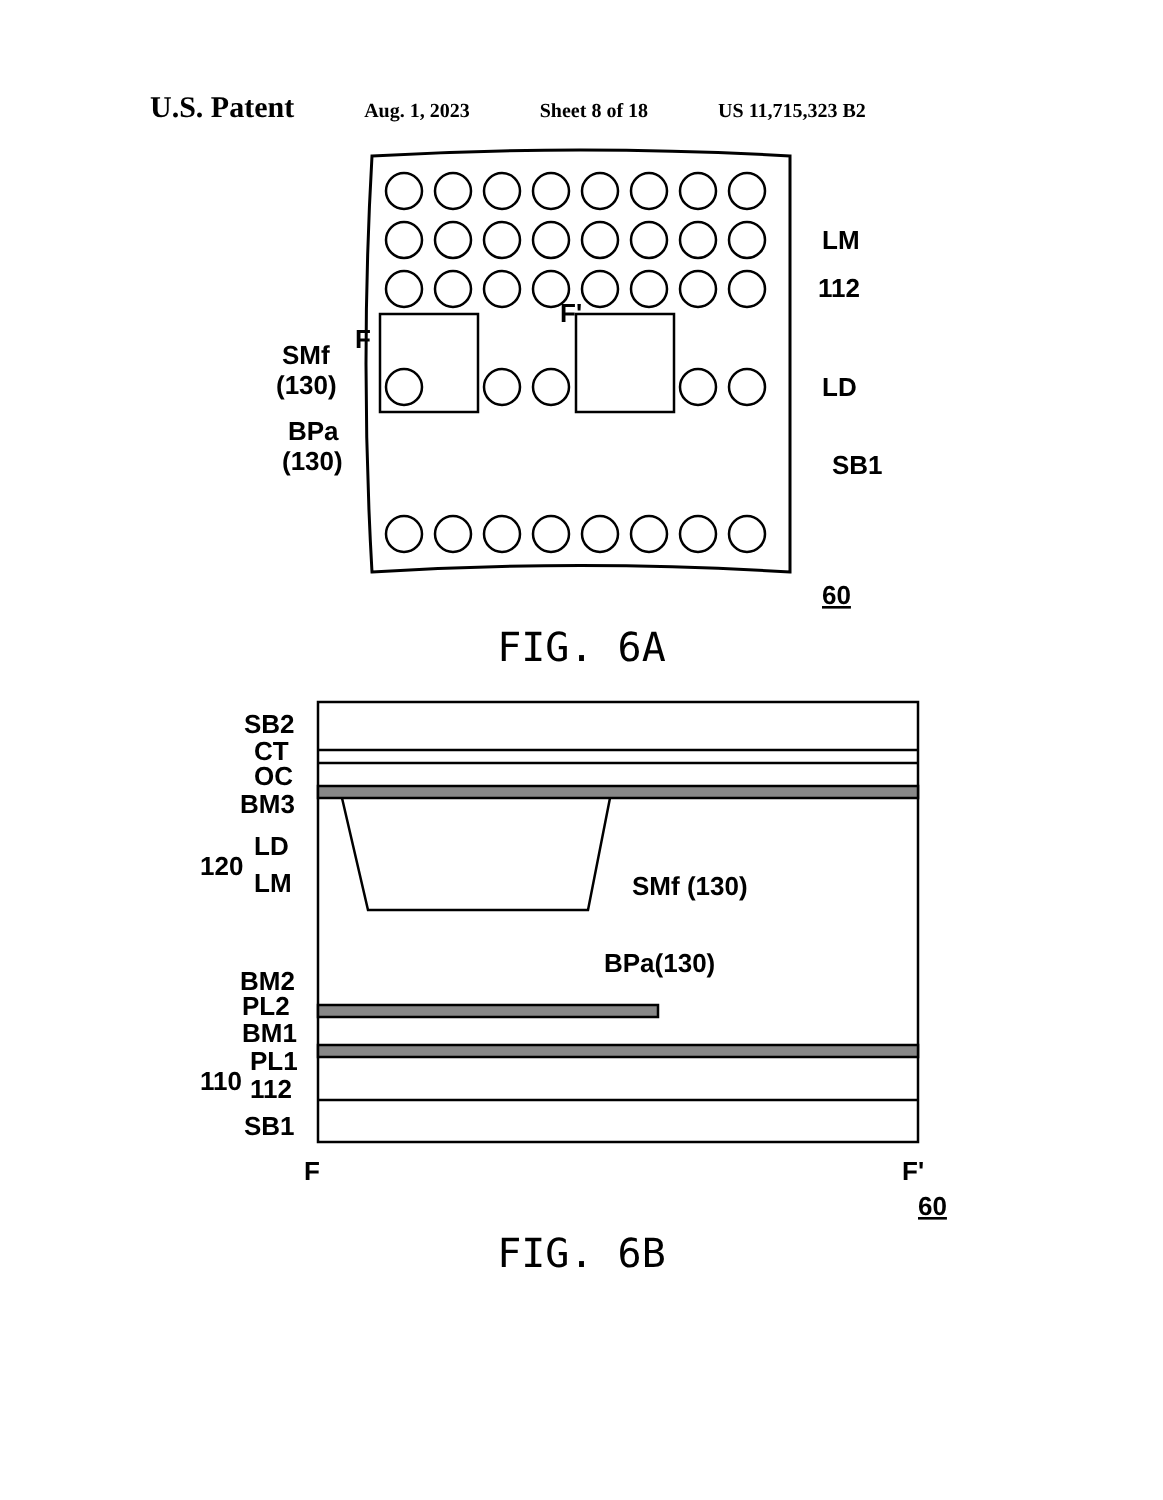U.S. Patent Aug. 1, 2023 Sheet 8 of 18 US 11,715,323 B2
LM
112
LD
SB1
SMf
(130)
BPa
(130)
F
F'
60
FIG. 6A
SB2
CT
OC
BM3
120
LD
LM
SMf (130)
BPa(130)
BM2
PL2
BM1
110
PL1
112
SB1
F
F'
60
FIG. 6B